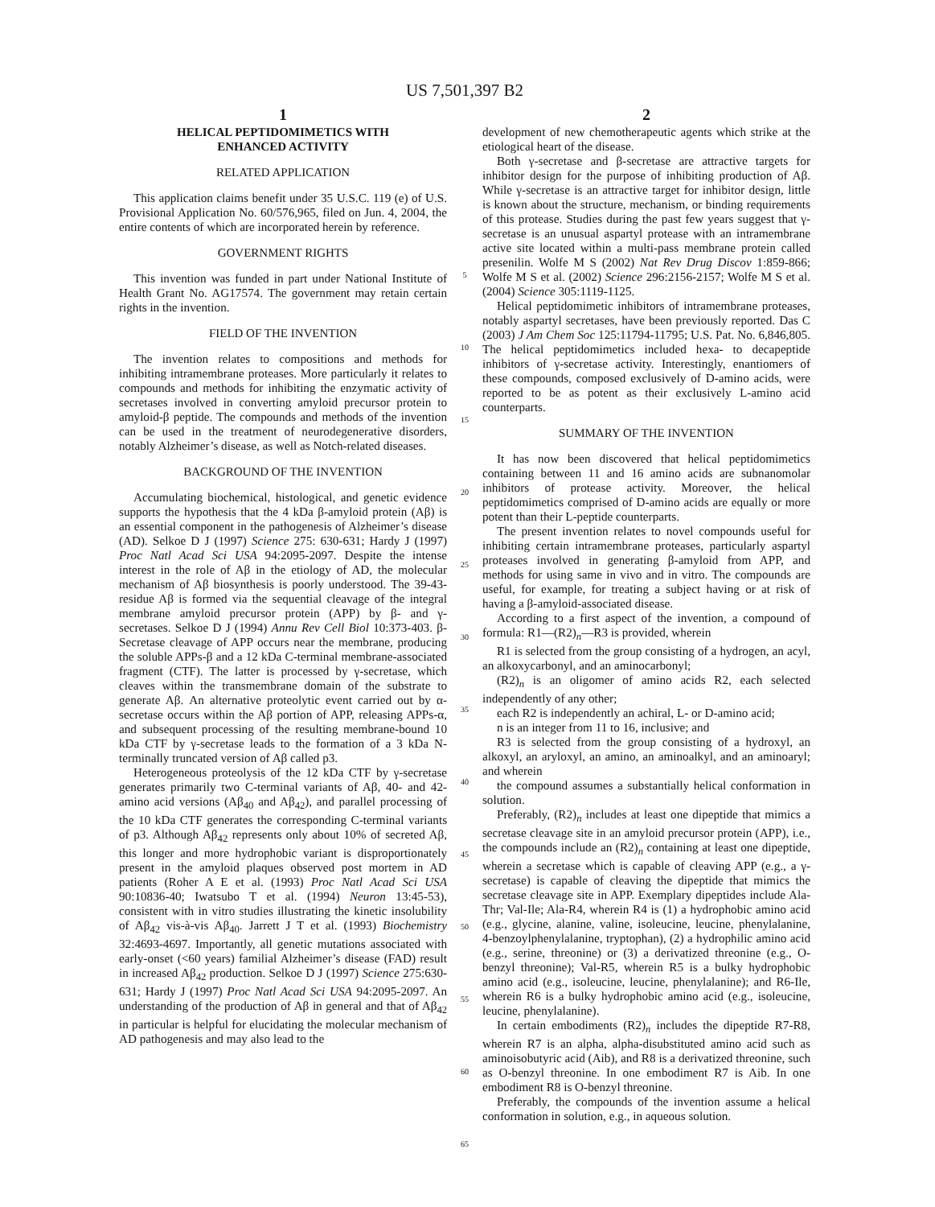US 7,501,397 B2
1
HELICAL PEPTIDOMIMETICS WITH
ENHANCED ACTIVITY
RELATED APPLICATION
This application claims benefit under 35 U.S.C. 119 (e) of U.S. Provisional Application No. 60/576,965, filed on Jun. 4, 2004, the entire contents of which are incorporated herein by reference.
GOVERNMENT RIGHTS
This invention was funded in part under National Institute of Health Grant No. AG17574. The government may retain certain rights in the invention.
FIELD OF THE INVENTION
The invention relates to compositions and methods for inhibiting intramembrane proteases. More particularly it relates to compounds and methods for inhibiting the enzymatic activity of secretases involved in converting amyloid precursor protein to amyloid-β peptide. The compounds and methods of the invention can be used in the treatment of neurodegenerative disorders, notably Alzheimer’s disease, as well as Notch-related diseases.
BACKGROUND OF THE INVENTION
Accumulating biochemical, histological, and genetic evidence supports the hypothesis that the 4 kDa β-amyloid protein (Aβ) is an essential component in the pathogenesis of Alzheimer’s disease (AD). Selkoe D J (1997) Science 275: 630-631; Hardy J (1997) Proc Natl Acad Sci USA 94:2095-2097. Despite the intense interest in the role of Aβ in the etiology of AD, the molecular mechanism of Aβ biosynthesis is poorly understood. The 39-43-residue Aβ is formed via the sequential cleavage of the integral membrane amyloid precursor protein (APP) by β- and γ-secretases. Selkoe D J (1994) Annu Rev Cell Biol 10:373-403. β-Secretase cleavage of APP occurs near the membrane, producing the soluble APPs-β and a 12 kDa C-terminal membrane-associated fragment (CTF). The latter is processed by γ-secretase, which cleaves within the transmembrane domain of the substrate to generate Aβ. An alternative proteolytic event carried out by α-secretase occurs within the Aβ portion of APP, releasing APPs-α, and subsequent processing of the resulting membrane-bound 10 kDa CTF by γ-secretase leads to the formation of a 3 kDa N-terminally truncated version of Aβ called p3.
Heterogeneous proteolysis of the 12 kDa CTF by γ-secretase generates primarily two C-terminal variants of Aβ, 40- and 42-amino acid versions (Aβ<sub>40</sub> and Aβ<sub>42</sub>), and parallel processing of the 10 kDa CTF generates the corresponding C-terminal variants of p3. Although Aβ<sub>42</sub> represents only about 10% of secreted Aβ, this longer and more hydrophobic variant is disproportionately present in the amyloid plaques observed post mortem in AD patients (Roher A E et al. (1993) Proc Natl Acad Sci USA 90:10836-40; Iwatsubo T et al. (1994) Neuron 13:45-53), consistent with in vitro studies illustrating the kinetic insolubility of Aβ<sub>42</sub> vis-à-vis Aβ<sub>40</sub>. Jarrett J T et al. (1993) Biochemistry 32:4693-4697. Importantly, all genetic mutations associated with early-onset (<60 years) familial Alzheimer’s disease (FAD) result in increased Aβ<sub>42</sub> production. Selkoe D J (1997) Science 275:630-631; Hardy J (1997) Proc Natl Acad Sci USA 94:2095-2097. An understanding of the production of Aβ in general and that of Aβ<sub>42</sub> in particular is helpful for elucidating the molecular mechanism of AD pathogenesis and may also lead to the
5
10
15
20
25
30
35
40
45
50
55
60
65
2
development of new chemotherapeutic agents which strike at the etiological heart of the disease.
Both γ-secretase and β-secretase are attractive targets for inhibitor design for the purpose of inhibiting production of Aβ. While γ-secretase is an attractive target for inhibitor design, little is known about the structure, mechanism, or binding requirements of this protease. Studies during the past few years suggest that γ-secretase is an unusual aspartyl protease with an intramembrane active site located within a multi-pass membrane protein called presenilin. Wolfe M S (2002) Nat Rev Drug Discov 1:859-866; Wolfe M S et al. (2002) Science 296:2156-2157; Wolfe M S et al. (2004) Science 305:1119-1125.
Helical peptidomimetic inhibitors of intramembrane proteases, notably aspartyl secretases, have been previously reported. Das C (2003) J Am Chem Soc 125:11794-11795; U.S. Pat. No. 6,846,805. The helical peptidomimetics included hexa- to decapeptide inhibitors of γ-secretase activity. Interestingly, enantiomers of these compounds, composed exclusively of D-amino acids, were reported to be as potent as their exclusively L-amino acid counterparts.
SUMMARY OF THE INVENTION
It has now been discovered that helical peptidomimetics containing between 11 and 16 amino acids are subnanomolar inhibitors of protease activity. Moreover, the helical peptidomimetics comprised of D-amino acids are equally or more potent than their L-peptide counterparts.
The present invention relates to novel compounds useful for inhibiting certain intramembrane proteases, particularly aspartyl proteases involved in generating β-amyloid from APP, and methods for using same in vivo and in vitro. The compounds are useful, for example, for treating a subject having or at risk of having a β-amyloid-associated disease.
According to a first aspect of the invention, a compound of formula: R1—(R2)<sub>n</sub>—R3 is provided, wherein
R1 is selected from the group consisting of a hydrogen, an acyl, an alkoxycarbonyl, and an aminocarbonyl;
(R2)<sub>n</sub> is an oligomer of amino acids R2, each selected independently of any other;
each R2 is independently an achiral, L- or D-amino acid;
n is an integer from 11 to 16, inclusive; and
R3 is selected from the group consisting of a hydroxyl, an alkoxyl, an aryloxyl, an amino, an aminoalkyl, and an aminoaryl; and wherein
the compound assumes a substantially helical conformation in solution.
Preferably, (R2)<sub>n</sub> includes at least one dipeptide that mimics a secretase cleavage site in an amyloid precursor protein (APP), i.e., the compounds include an (R2)<sub>n</sub> containing at least one dipeptide, wherein a secretase which is capable of cleaving APP (e.g., a γ-secretase) is capable of cleaving the dipeptide that mimics the secretase cleavage site in APP. Exemplary dipeptides include Ala-Thr; Val-Ile; Ala-R4, wherein R4 is (1) a hydrophobic amino acid (e.g., glycine, alanine, valine, isoleucine, leucine, phenylalanine, 4-benzoylphenylalanine, tryptophan), (2) a hydrophilic amino acid (e.g., serine, threonine) or (3) a derivatized threonine (e.g., O-benzyl threonine); Val-R5, wherein R5 is a bulky hydrophobic amino acid (e.g., isoleucine, leucine, phenylalanine); and R6-Ile, wherein R6 is a bulky hydrophobic amino acid (e.g., isoleucine, leucine, phenylalanine).
In certain embodiments (R2)<sub>n</sub> includes the dipeptide R7-R8, wherein R7 is an alpha, alpha-disubstituted amino acid such as aminoisobutyric acid (Aib), and R8 is a derivatized threonine, such as O-benzyl threonine. In one embodiment R7 is Aib. In one embodiment R8 is O-benzyl threonine.
Preferably, the compounds of the invention assume a helical conformation in solution, e.g., in aqueous solution.